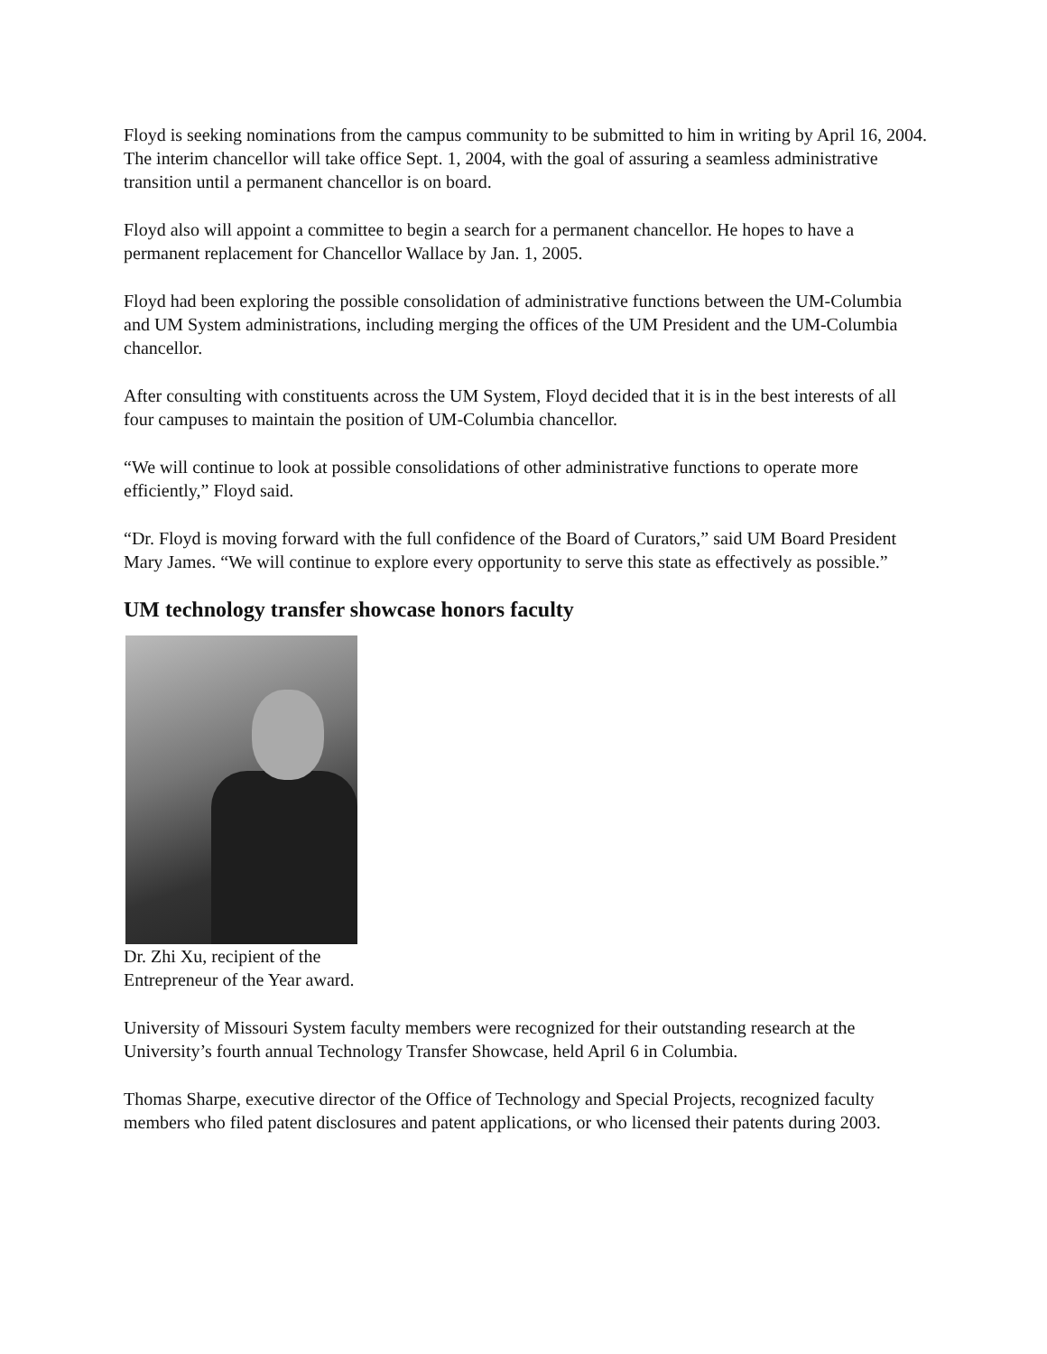Floyd is seeking nominations from the campus community to be submitted to him in writing by April 16, 2004. The interim chancellor will take office Sept. 1, 2004, with the goal of assuring a seamless administrative transition until a permanent chancellor is on board.
Floyd also will appoint a committee to begin a search for a permanent chancellor. He hopes to have a permanent replacement for Chancellor Wallace by Jan. 1, 2005.
Floyd had been exploring the possible consolidation of administrative functions between the UM-Columbia and UM System administrations, including merging the offices of the UM President and the UM-Columbia chancellor.
After consulting with constituents across the UM System, Floyd decided that it is in the best interests of all four campuses to maintain the position of UM-Columbia chancellor.
“We will continue to look at possible consolidations of other administrative functions to operate more efficiently,” Floyd said.
“Dr. Floyd is moving forward with the full confidence of the Board of Curators,” said UM Board President Mary James. “We will continue to explore every opportunity to serve this state as effectively as possible.”
UM technology transfer showcase honors faculty
Dr. Zhi Xu, recipient of the
Entrepreneur of the Year award.
University of Missouri System faculty members were recognized for their outstanding research at the University’s fourth annual Technology Transfer Showcase, held April 6 in Columbia.
Thomas Sharpe, executive director of the Office of Technology and Special Projects, recognized faculty members who filed patent disclosures and patent applications, or who licensed their patents during 2003.